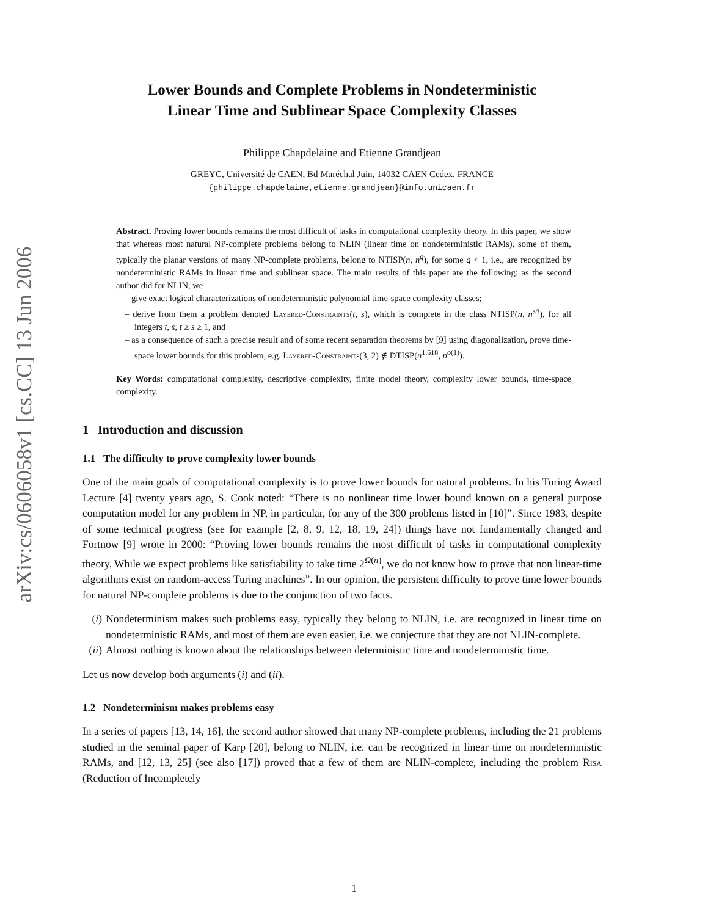arXiv:cs/0606058v1 [cs.CC] 13 Jun 2006
Lower Bounds and Complete Problems in Nondeterministic
Linear Time and Sublinear Space Complexity Classes
Philippe Chapdelaine and Etienne Grandjean
GREYC, Université de CAEN, Bd Maréchal Juin, 14032 CAEN Cedex, FRANCE
{philippe.chapdelaine,etienne.grandjean}@info.unicaen.fr
Abstract. Proving lower bounds remains the most difficult of tasks in computational complexity theory. In this paper, we show that whereas most natural NP-complete problems belong to NLIN (linear time on nondeterministic RAMs), some of them, typically the planar versions of many NP-complete problems, belong to NTISP(n, n<sup>q</sup>), for some q < 1, i.e., are recognized by nondeterministic RAMs in linear time and sublinear space. The main results of this paper are the following: as the second author did for NLIN, we
– give exact logical characterizations of nondeterministic polynomial time-space complexity classes;
– derive from them a problem denoted Layered-Constraints(t, s), which is complete in the class NTISP(n, n<sup>s/t</sup>), for all integers t, s, t ≥ s ≥ 1, and
– as a consequence of such a precise result and of some recent separation theorems by [9] using diagonalization, prove time-space lower bounds for this problem, e.g. Layered-Constraints(3, 2) ∉ DTISP(n<sup>1.618</sup>, n<sup>o(1)</sup>).
Key Words: computational complexity, descriptive complexity, finite model theory, complexity lower bounds, time-space complexity.
1 Introduction and discussion
1.1 The difficulty to prove complexity lower bounds
One of the main goals of computational complexity is to prove lower bounds for natural problems. In his Turing Award Lecture [4] twenty years ago, S. Cook noted: “There is no nonlinear time lower bound known on a general purpose computation model for any problem in NP, in particular, for any of the 300 problems listed in [10]”. Since 1983, despite of some technical progress (see for example [2, 8, 9, 12, 18, 19, 24]) things have not fundamentally changed and Fortnow [9] wrote in 2000: “Proving lower bounds remains the most difficult of tasks in computational complexity theory. While we expect problems like satisfiability to take time 2<sup>Ω(n)</sup>, we do not know how to prove that non linear-time algorithms exist on random-access Turing machines”. In our opinion, the persistent difficulty to prove time lower bounds for natural NP-complete problems is due to the conjunction of two facts.
(i) Nondeterminism makes such problems easy, typically they belong to NLIN, i.e. are recognized in linear time on nondeterministic RAMs, and most of them are even easier, i.e. we conjecture that they are not NLIN-complete.
(ii) Almost nothing is known about the relationships between deterministic time and nondeterministic time.
Let us now develop both arguments (i) and (ii).
1.2 Nondeterminism makes problems easy
In a series of papers [13, 14, 16], the second author showed that many NP-complete problems, including the 21 problems studied in the seminal paper of Karp [20], belong to NLIN, i.e. can be recognized in linear time on nondeterministic RAMs, and [12, 13, 25] (see also [17]) proved that a few of them are NLIN-complete, including the problem Risa (Reduction of Incompletely
1